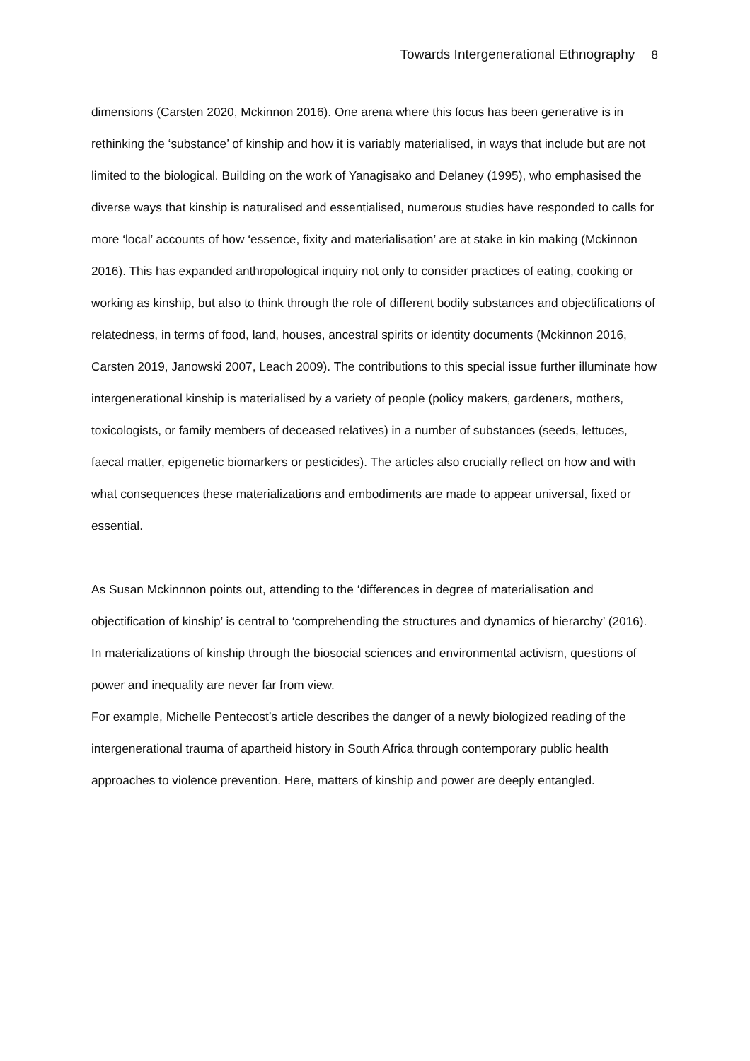Towards Intergenerational Ethnography 8
dimensions (Carsten 2020, Mckinnon 2016). One arena where this focus has been generative is in rethinking the ‘substance’ of kinship and how it is variably materialised, in ways that include but are not limited to the biological. Building on the work of Yanagisako and Delaney (1995), who emphasised the diverse ways that kinship is naturalised and essentialised, numerous studies have responded to calls for more ‘local’ accounts of how ‘essence, fixity and materialisation’ are at stake in kin making (Mckinnon 2016). This has expanded anthropological inquiry not only to consider practices of eating, cooking or working as kinship, but also to think through the role of different bodily substances and objectifications of relatedness, in terms of food, land, houses, ancestral spirits or identity documents (Mckinnon 2016, Carsten 2019, Janowski 2007, Leach 2009). The contributions to this special issue further illuminate how intergenerational kinship is materialised by a variety of people (policy makers, gardeners, mothers, toxicologists, or family members of deceased relatives) in a number of substances (seeds, lettuces, faecal matter, epigenetic biomarkers or pesticides). The articles also crucially reflect on how and with what consequences these materializations and embodiments are made to appear universal, fixed or essential.
As Susan Mckinnnon points out, attending to the ‘differences in degree of materialisation and objectification of kinship’ is central to ‘comprehending the structures and dynamics of hierarchy’ (2016). In materializations of kinship through the biosocial sciences and environmental activism, questions of power and inequality are never far from view.
For example, Michelle Pentecost’s article describes the danger of a newly biologized reading of the intergenerational trauma of apartheid history in South Africa through contemporary public health approaches to violence prevention. Here, matters of kinship and power are deeply entangled.